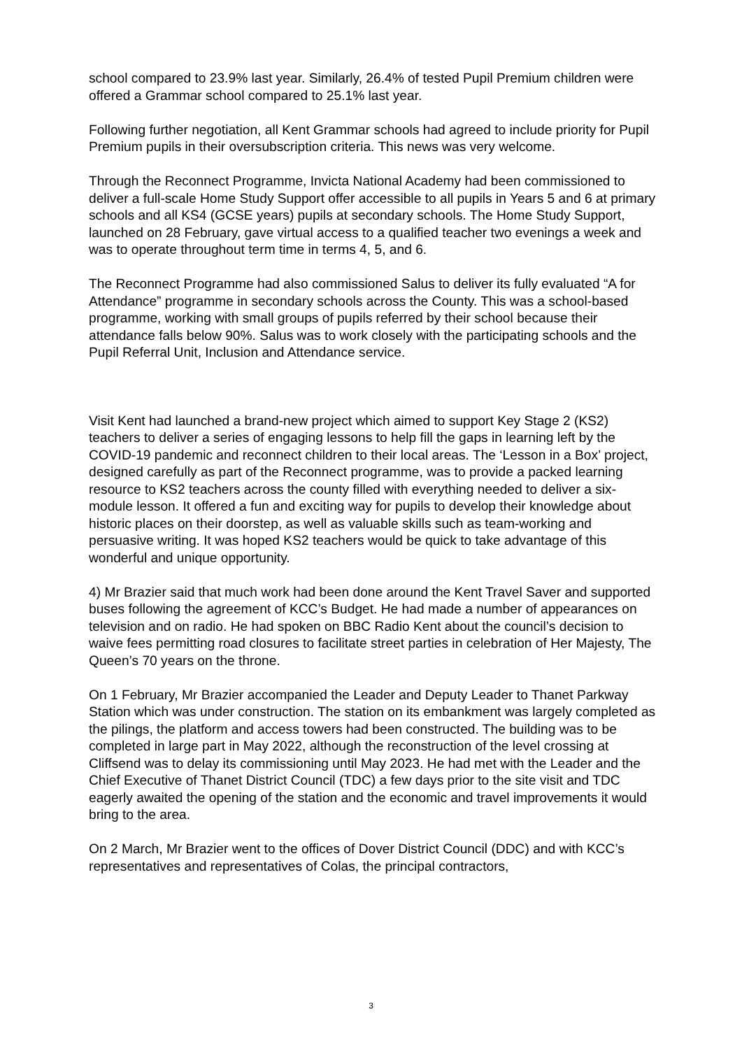school compared to 23.9% last year. Similarly, 26.4% of tested Pupil Premium children were offered a Grammar school compared to 25.1% last year.
Following further negotiation, all Kent Grammar schools had agreed to include priority for Pupil Premium pupils in their oversubscription criteria. This news was very welcome.
Through the Reconnect Programme, Invicta National Academy had been commissioned to deliver a full-scale Home Study Support offer accessible to all pupils in Years 5 and 6 at primary schools and all KS4 (GCSE years) pupils at secondary schools. The Home Study Support, launched on 28 February, gave virtual access to a qualified teacher two evenings a week and was to operate throughout term time in terms 4, 5, and 6.
The Reconnect Programme had also commissioned Salus to deliver its fully evaluated “A for Attendance” programme in secondary schools across the County. This was a school-based programme, working with small groups of pupils referred by their school because their attendance falls below 90%. Salus was to work closely with the participating schools and the Pupil Referral Unit, Inclusion and Attendance service.
Visit Kent had launched a brand-new project which aimed to support Key Stage 2 (KS2) teachers to deliver a series of engaging lessons to help fill the gaps in learning left by the COVID-19 pandemic and reconnect children to their local areas. The ‘Lesson in a Box’ project, designed carefully as part of the Reconnect programme, was to provide a packed learning resource to KS2 teachers across the county filled with everything needed to deliver a six-module lesson. It offered a fun and exciting way for pupils to develop their knowledge about historic places on their doorstep, as well as valuable skills such as team-working and persuasive writing. It was hoped KS2 teachers would be quick to take advantage of this wonderful and unique opportunity.
4) Mr Brazier said that much work had been done around the Kent Travel Saver and supported buses following the agreement of KCC’s Budget. He had made a number of appearances on television and on radio. He had spoken on BBC Radio Kent about the council’s decision to waive fees permitting road closures to facilitate street parties in celebration of Her Majesty, The Queen’s 70 years on the throne.
On 1 February, Mr Brazier accompanied the Leader and Deputy Leader to Thanet Parkway Station which was under construction. The station on its embankment was largely completed as the pilings, the platform and access towers had been constructed. The building was to be completed in large part in May 2022, although the reconstruction of the level crossing at Cliffsend was to delay its commissioning until May 2023. He had met with the Leader and the Chief Executive of Thanet District Council (TDC) a few days prior to the site visit and TDC eagerly awaited the opening of the station and the economic and travel improvements it would bring to the area.
On 2 March, Mr Brazier went to the offices of Dover District Council (DDC) and with KCC’s representatives and representatives of Colas, the principal contractors,
3